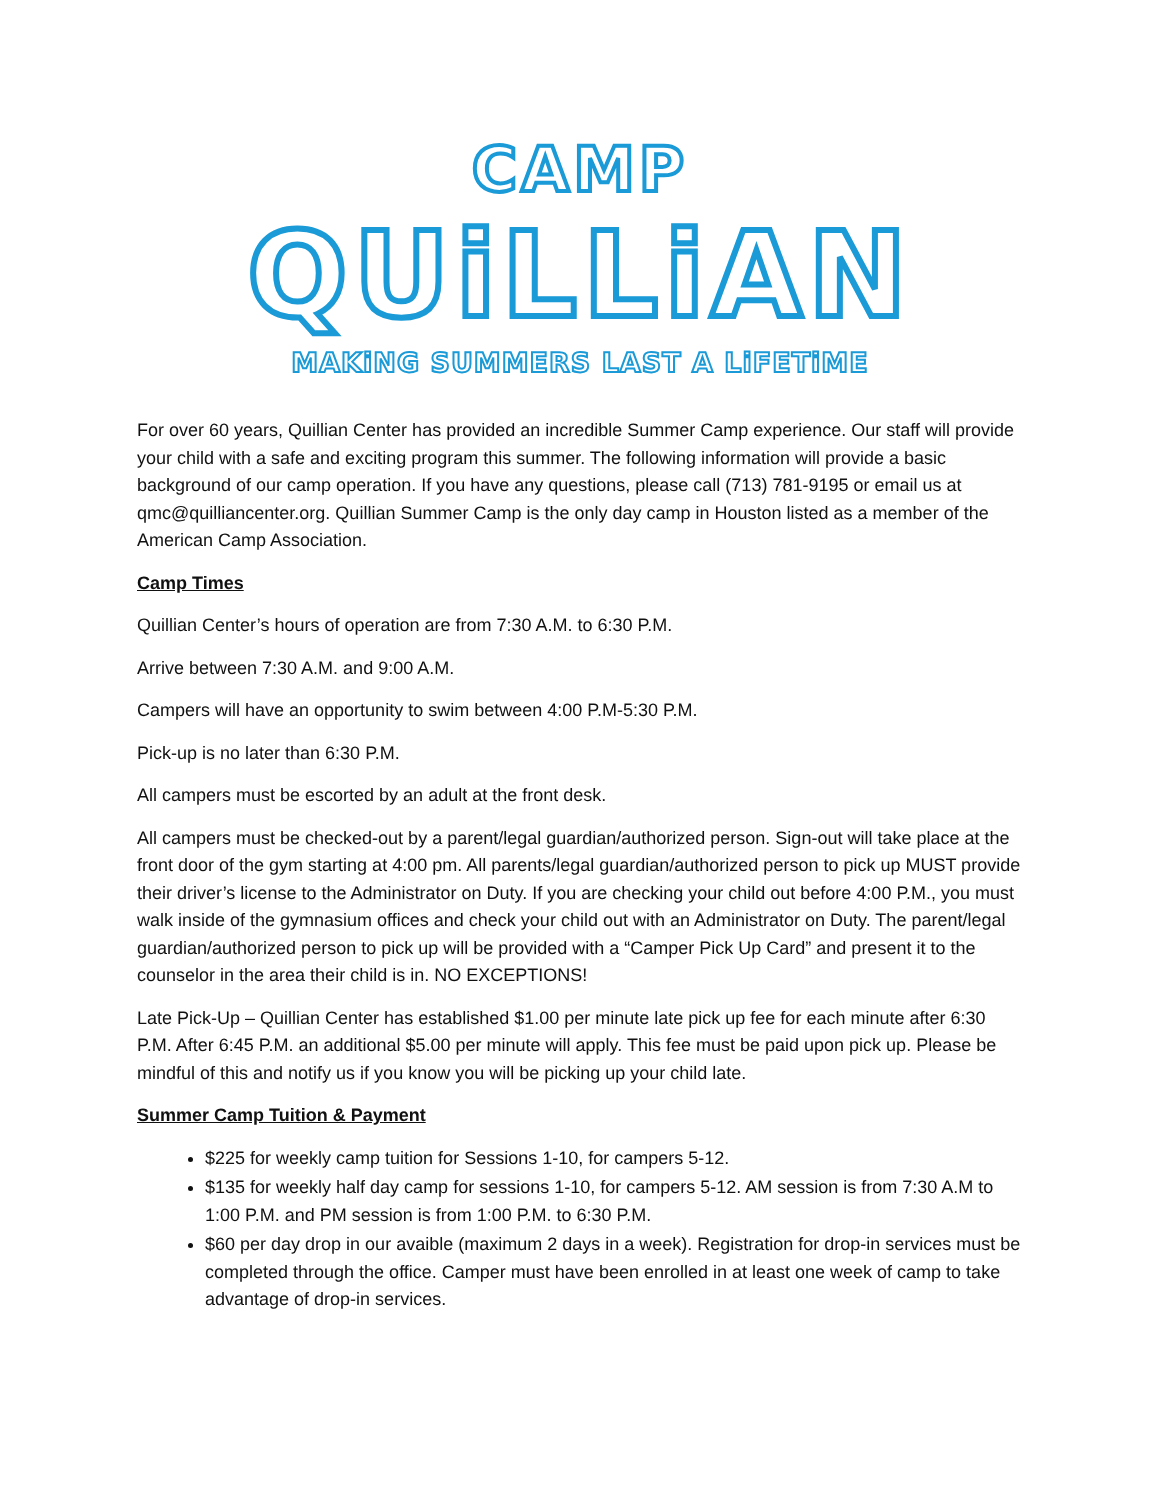CAMP
QUiLLiAN
MAKiNG SUMMERS LAST A LiFETiME
For over 60 years, Quillian Center has provided an incredible Summer Camp experience. Our staff will provide your child with a safe and exciting program this summer. The following information will provide a basic background of our camp operation. If you have any questions, please call (713) 781-9195 or email us at qmc@quilliancenter.org. Quillian Summer Camp is the only day camp in Houston listed as a member of the American Camp Association.
Camp Times
Quillian Center’s hours of operation are from 7:30 A.M. to 6:30 P.M.
Arrive between 7:30 A.M. and 9:00 A.M.
Campers will have an opportunity to swim between 4:00 P.M-5:30 P.M.
Pick-up is no later than 6:30 P.M.
All campers must be escorted by an adult at the front desk.
All campers must be checked-out by a parent/legal guardian/authorized person. Sign-out will take place at the front door of the gym starting at 4:00 pm. All parents/legal guardian/authorized person to pick up MUST provide their driver’s license to the Administrator on Duty. If you are checking your child out before 4:00 P.M., you must walk inside of the gymnasium offices and check your child out with an Administrator on Duty. The parent/legal guardian/authorized person to pick up will be provided with a “Camper Pick Up Card” and present it to the counselor in the area their child is in. NO EXCEPTIONS!
Late Pick-Up – Quillian Center has established $1.00 per minute late pick up fee for each minute after 6:30 P.M. After 6:45 P.M. an additional $5.00 per minute will apply. This fee must be paid upon pick up. Please be mindful of this and notify us if you know you will be picking up your child late.
Summer Camp Tuition & Payment
$225 for weekly camp tuition for Sessions 1-10, for campers 5-12.
$135 for weekly half day camp for sessions 1-10, for campers 5-12. AM session is from 7:30 A.M to 1:00 P.M. and PM session is from 1:00 P.M. to 6:30 P.M.
$60 per day drop in our avaible (maximum 2 days in a week). Registration for drop-in services must be completed through the office. Camper must have been enrolled in at least one week of camp to take advantage of drop-in services.